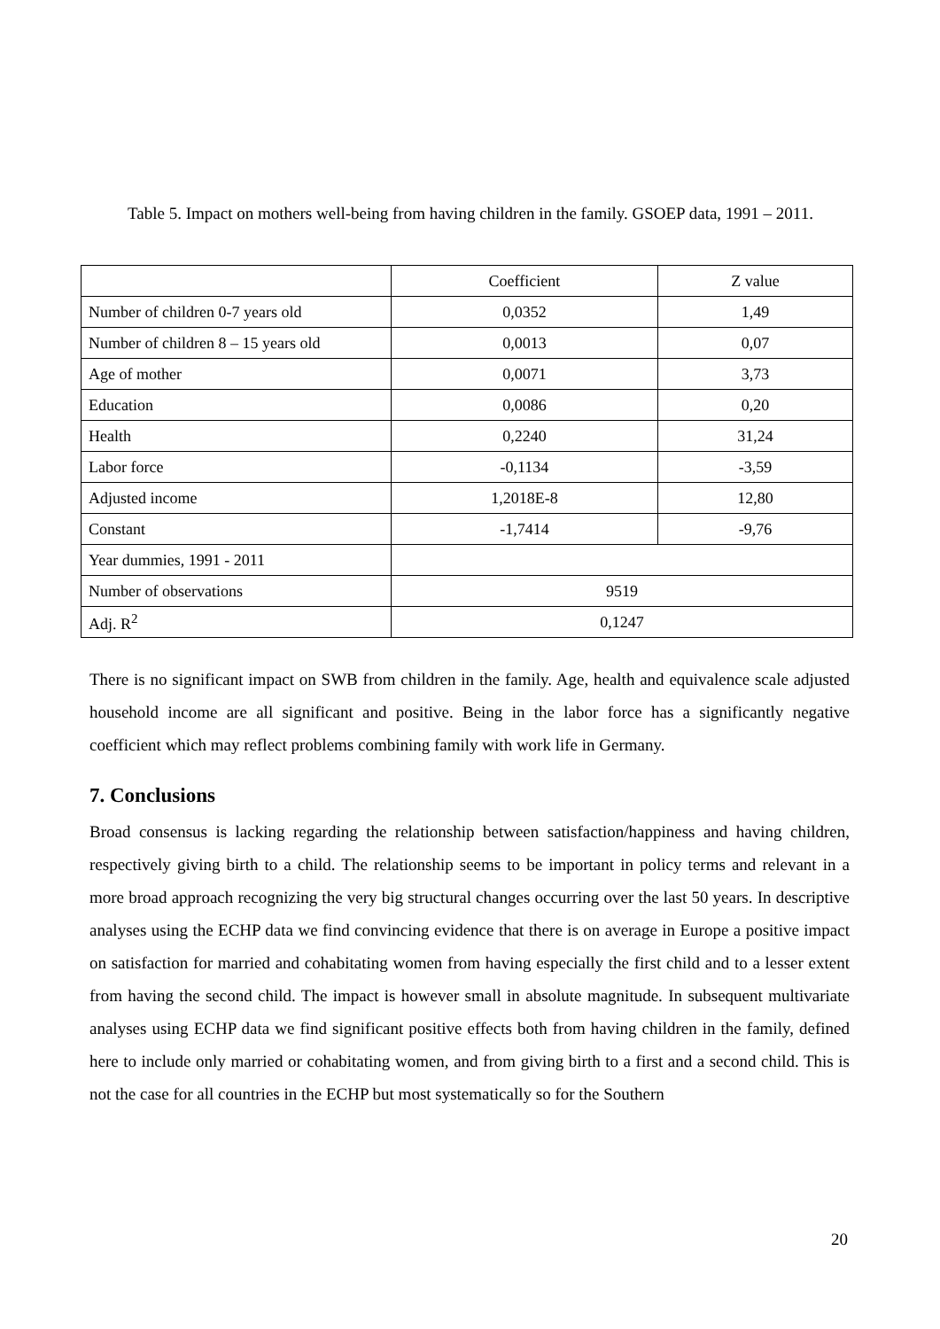Table 5. Impact on mothers well-being from having children in the family. GSOEP data, 1991 – 2011.
| | Coefficient | Z value |
| --- | --- | --- |
| Number of children 0-7 years old | 0,0352 | 1,49 |
| Number of children 8 – 15 years old | 0,0013 | 0,07 |
| Age of mother | 0,0071 | 3,73 |
| Education | 0,0086 | 0,20 |
| Health | 0,2240 | 31,24 |
| Labor force | -0,1134 | -3,59 |
| Adjusted income | 1,2018E-8 | 12,80 |
| Constant | -1,7414 | -9,76 |
| Year dummies, 1991 - 2011 | | |
| Number of observations | 9519 | |
| Adj. R<sup>2</sup> | 0,1247 | |
There is no significant impact on SWB from children in the family. Age, health and equivalence scale adjusted household income are all significant and positive. Being in the labor force has a significantly negative coefficient which may reflect problems combining family with work life in Germany.
7. Conclusions
Broad consensus is lacking regarding the relationship between satisfaction/happiness and having children, respectively giving birth to a child. The relationship seems to be important in policy terms and relevant in a more broad approach recognizing the very big structural changes occurring over the last 50 years. In descriptive analyses using the ECHP data we find convincing evidence that there is on average in Europe a positive impact on satisfaction for married and cohabitating women from having especially the first child and to a lesser extent from having the second child. The impact is however small in absolute magnitude. In subsequent multivariate analyses using ECHP data we find significant positive effects both from having children in the family, defined here to include only married or cohabitating women, and from giving birth to a first and a second child. This is not the case for all countries in the ECHP but most systematically so for the Southern
20